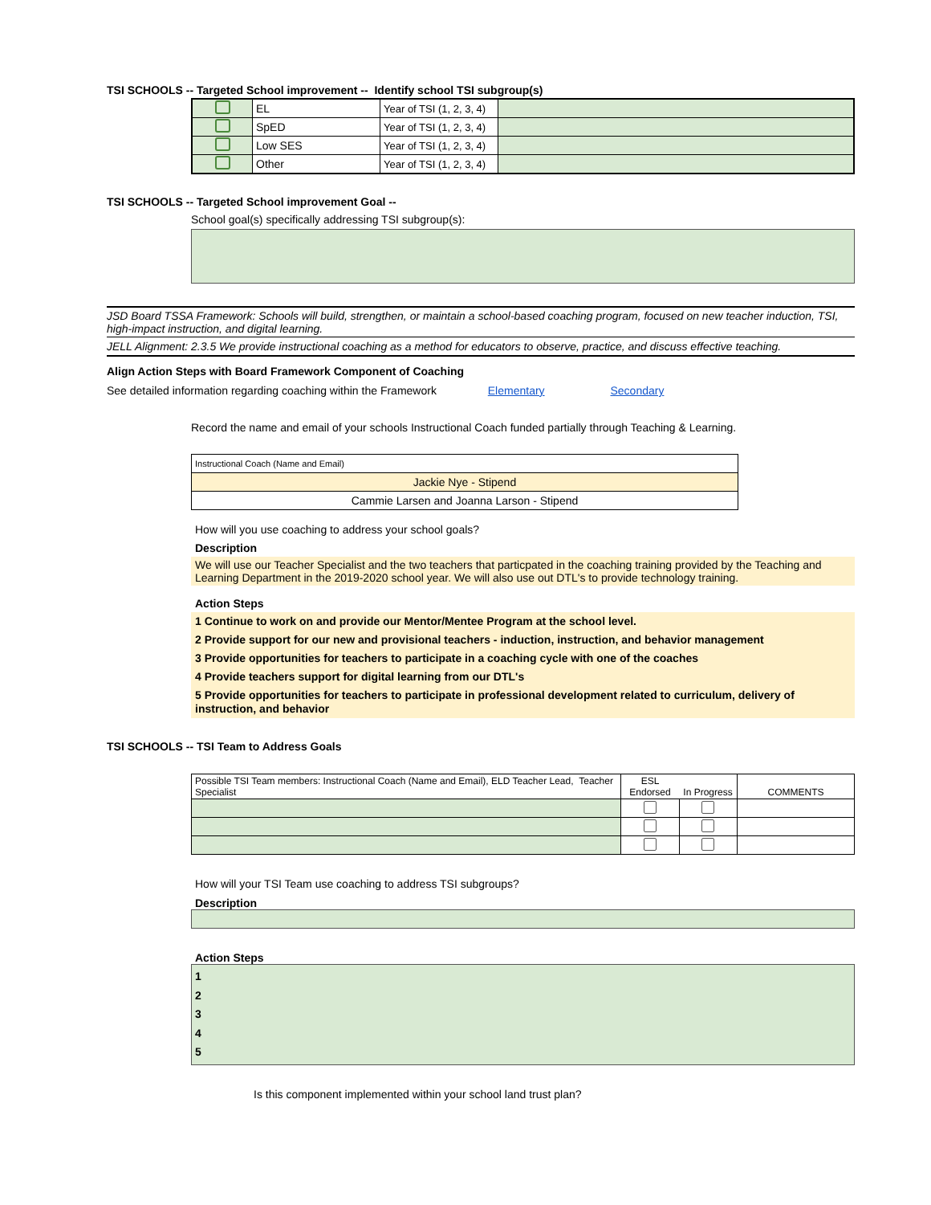TSI SCHOOLS -- Targeted School improvement -- Identify school TSI subgroup(s)
| | EL | Year of TSI (1, 2, 3, 4) | |
| | SpED | Year of TSI (1, 2, 3, 4) | |
| | Low SES | Year of TSI (1, 2, 3, 4) | |
| | Other | Year of TSI (1, 2, 3, 4) | |
TSI SCHOOLS -- Targeted School improvement Goal --
School goal(s) specifically addressing TSI subgroup(s):
JSD Board TSSA Framework: Schools will build, strengthen, or maintain a school-based coaching program, focused on new teacher induction, TSI, high-impact instruction, and digital learning.
JELL Alignment: 2.3.5 We provide instructional coaching as a method for educators to observe, practice, and discuss effective teaching.
Align Action Steps with Board Framework Component of Coaching
See detailed information regarding coaching within the Framework Elementary Secondary
Record the name and email of your schools Instructional Coach funded partially through Teaching & Learning.
| Instructional Coach (Name and Email) |
| Jackie Nye - Stipend |
| Cammie Larsen and Joanna Larson - Stipend |
How will you use coaching to address your school goals?
Description
We will use our Teacher Specialist and the two teachers that particpated in the coaching training provided by the Teaching and Learning Department in the 2019-2020 school year. We will also use out DTL's to provide technology training.
Action Steps
1 Continue to work on and provide our Mentor/Mentee Program at the school level.
2 Provide support for our new and provisional teachers - induction, instruction, and behavior management
3 Provide opportunities for teachers to participate in a coaching cycle with one of the coaches
4 Provide teachers support for digital learning from our DTL's
5 Provide opportunities for teachers to participate in professional development related to curriculum, delivery of instruction, and behavior
TSI SCHOOLS -- TSI Team to Address Goals
| Possible TSI Team members: Instructional Coach (Name and Email), ELD Teacher Lead, Teacher Specialist | ESL Endorsed | In Progress | COMMENTS |
How will your TSI Team use coaching to address TSI subgroups?
Description
Action Steps
1
2
3
4
5
Is this component implemented within your school land trust plan?